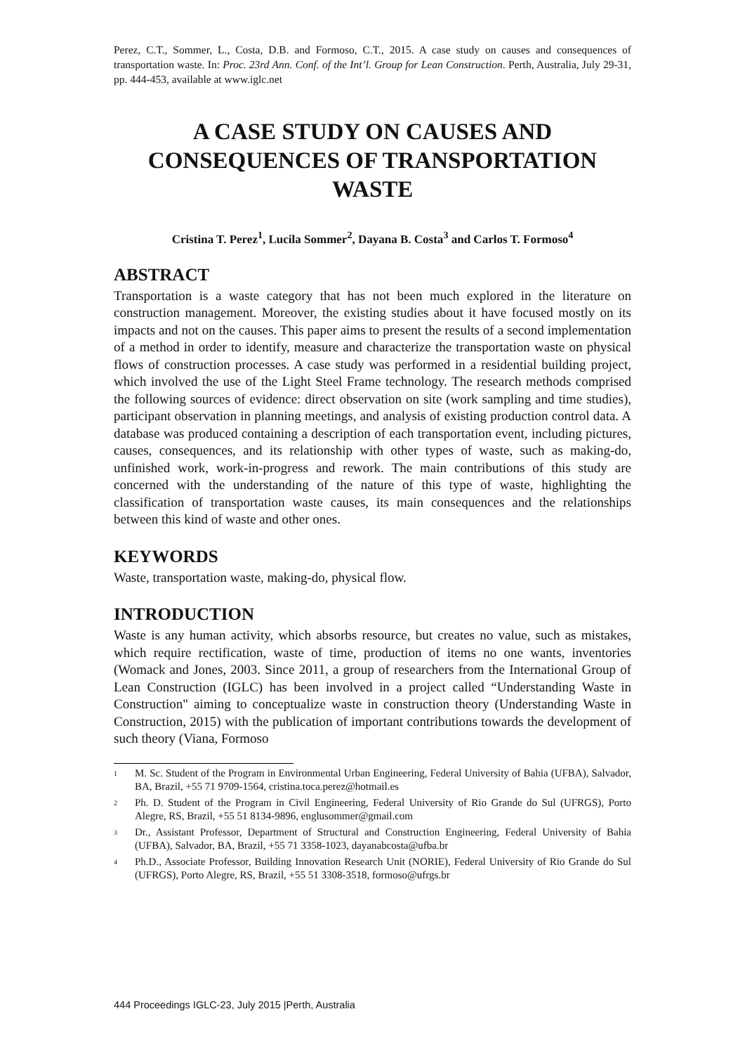Perez, C.T., Sommer, L., Costa, D.B. and Formoso, C.T., 2015. A case study on causes and consequences of transportation waste. In: Proc. 23rd Ann. Conf. of the Int’l. Group for Lean Construction. Perth, Australia, July 29-31, pp. 444-453, available at www.iglc.net
A CASE STUDY ON CAUSES AND CONSEQUENCES OF TRANSPORTATION WASTE
Cristina T. Perez<sup>1</sup>, Lucila Sommer<sup>2</sup>, Dayana B. Costa<sup>3</sup> and Carlos T. Formoso<sup>4</sup>
ABSTRACT
Transportation is a waste category that has not been much explored in the literature on construction management. Moreover, the existing studies about it have focused mostly on its impacts and not on the causes. This paper aims to present the results of a second implementation of a method in order to identify, measure and characterize the transportation waste on physical flows of construction processes. A case study was performed in a residential building project, which involved the use of the Light Steel Frame technology. The research methods comprised the following sources of evidence: direct observation on site (work sampling and time studies), participant observation in planning meetings, and analysis of existing production control data. A database was produced containing a description of each transportation event, including pictures, causes, consequences, and its relationship with other types of waste, such as making-do, unfinished work, work-in-progress and rework. The main contributions of this study are concerned with the understanding of the nature of this type of waste, highlighting the classification of transportation waste causes, its main consequences and the relationships between this kind of waste and other ones.
KEYWORDS
Waste, transportation waste, making-do, physical flow.
INTRODUCTION
Waste is any human activity, which absorbs resource, but creates no value, such as mistakes, which require rectification, waste of time, production of items no one wants, inventories (Womack and Jones, 2003. Since 2011, a group of researchers from the International Group of Lean Construction (IGLC) has been involved in a project called “Understanding Waste in Construction" aiming to conceptualize waste in construction theory (Understanding Waste in Construction, 2015) with the publication of important contributions towards the development of such theory (Viana, Formoso
<sup>1</sup> M. Sc. Student of the Program in Environmental Urban Engineering, Federal University of Bahia (UFBA), Salvador, BA, Brazil, +55 71 9709-1564, cristina.toca.perez@hotmail.es
<sup>2</sup> Ph. D. Student of the Program in Civil Engineering, Federal University of Rio Grande do Sul (UFRGS), Porto Alegre, RS, Brazil, +55 51 8134-9896, englusommer@gmail.com
<sup>3</sup> Dr., Assistant Professor, Department of Structural and Construction Engineering, Federal University of Bahia (UFBA), Salvador, BA, Brazil, +55 71 3358-1023, dayanabcosta@ufba.br
<sup>4</sup> Ph.D., Associate Professor, Building Innovation Research Unit (NORIE), Federal University of Rio Grande do Sul (UFRGS), Porto Alegre, RS, Brazil, +55 51 3308-3518, formoso@ufrgs.br
444 Proceedings IGLC-23, July 2015 |Perth, Australia